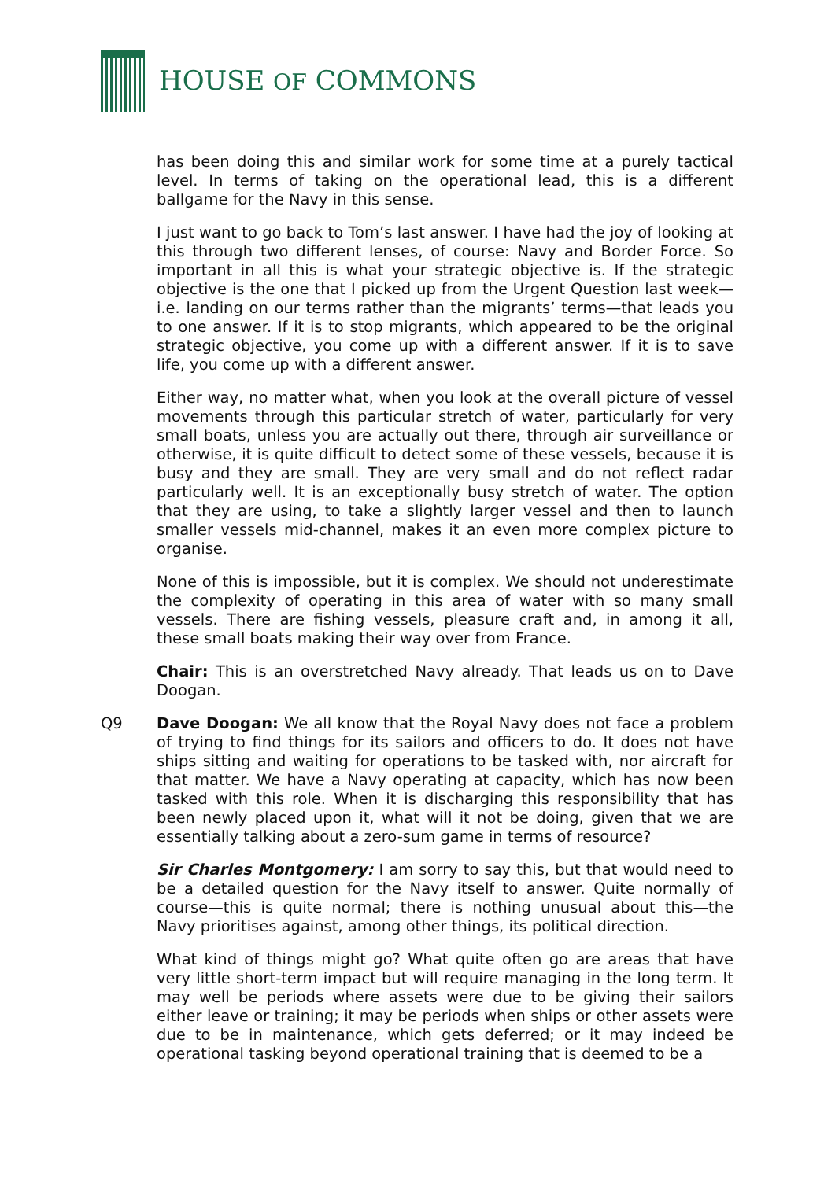HOUSE OF COMMONS
has been doing this and similar work for some time at a purely tactical level. In terms of taking on the operational lead, this is a different ballgame for the Navy in this sense.
I just want to go back to Tom’s last answer. I have had the joy of looking at this through two different lenses, of course: Navy and Border Force. So important in all this is what your strategic objective is. If the strategic objective is the one that I picked up from the Urgent Question last week—i.e. landing on our terms rather than the migrants’ terms—that leads you to one answer. If it is to stop migrants, which appeared to be the original strategic objective, you come up with a different answer. If it is to save life, you come up with a different answer.
Either way, no matter what, when you look at the overall picture of vessel movements through this particular stretch of water, particularly for very small boats, unless you are actually out there, through air surveillance or otherwise, it is quite difficult to detect some of these vessels, because it is busy and they are small. They are very small and do not reflect radar particularly well. It is an exceptionally busy stretch of water. The option that they are using, to take a slightly larger vessel and then to launch smaller vessels mid-channel, makes it an even more complex picture to organise.
None of this is impossible, but it is complex. We should not underestimate the complexity of operating in this area of water with so many small vessels. There are fishing vessels, pleasure craft and, in among it all, these small boats making their way over from France.
Chair: This is an overstretched Navy already. That leads us on to Dave Doogan.
Q9 Dave Doogan: We all know that the Royal Navy does not face a problem of trying to find things for its sailors and officers to do. It does not have ships sitting and waiting for operations to be tasked with, nor aircraft for that matter. We have a Navy operating at capacity, which has now been tasked with this role. When it is discharging this responsibility that has been newly placed upon it, what will it not be doing, given that we are essentially talking about a zero-sum game in terms of resource?
Sir Charles Montgomery: I am sorry to say this, but that would need to be a detailed question for the Navy itself to answer. Quite normally of course—this is quite normal; there is nothing unusual about this—the Navy prioritises against, among other things, its political direction.
What kind of things might go? What quite often go are areas that have very little short-term impact but will require managing in the long term. It may well be periods where assets were due to be giving their sailors either leave or training; it may be periods when ships or other assets were due to be in maintenance, which gets deferred; or it may indeed be operational tasking beyond operational training that is deemed to be a